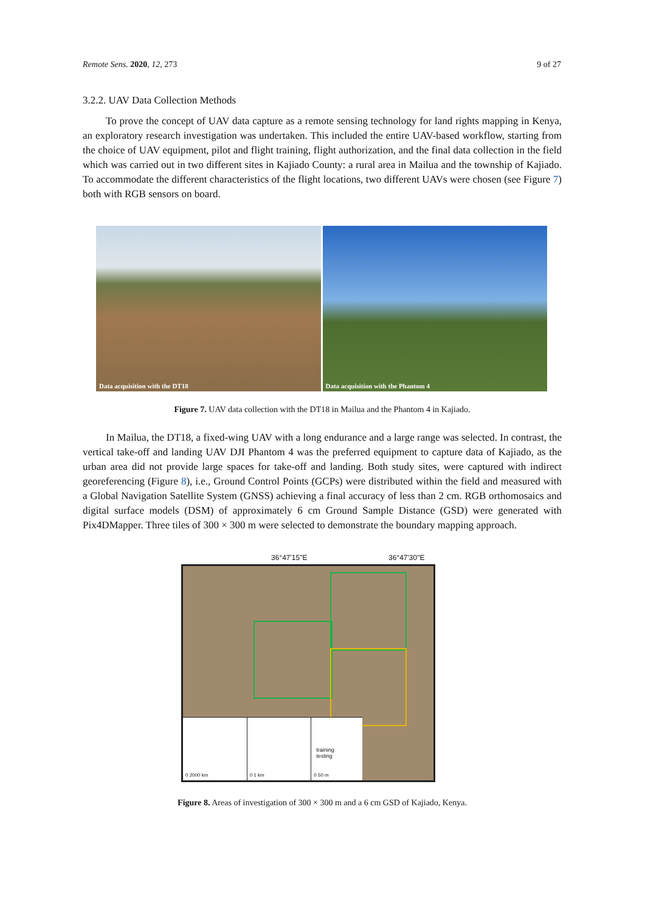Remote Sens. 2020, 12, 273 9 of 27
3.2.2. UAV Data Collection Methods
To prove the concept of UAV data capture as a remote sensing technology for land rights mapping in Kenya, an exploratory research investigation was undertaken. This included the entire UAV-based workflow, starting from the choice of UAV equipment, pilot and flight training, flight authorization, and the final data collection in the field which was carried out in two different sites in Kajiado County: a rural area in Mailua and the township of Kajiado. To accommodate the different characteristics of the flight locations, two different UAVs were chosen (see Figure 7) both with RGB sensors on board.
Data acquisition with the DT18
Data acquisition with the Phantom 4
Figure 7. UAV data collection with the DT18 in Mailua and the Phantom 4 in Kajiado.
In Mailua, the DT18, a fixed-wing UAV with a long endurance and a large range was selected. In contrast, the vertical take-off and landing UAV DJI Phantom 4 was the preferred equipment to capture data of Kajiado, as the urban area did not provide large spaces for take-off and landing. Both study sites, were captured with indirect georeferencing (Figure 8), i.e., Ground Control Points (GCPs) were distributed within the field and measured with a Global Navigation Satellite System (GNSS) achieving a final accuracy of less than 2 cm. RGB orthomosaics and digital surface models (DSM) of approximately 6 cm Ground Sample Distance (GSD) were generated with Pix4DMapper. Three tiles of 300 × 300 m were selected to demonstrate the boundary mapping approach.
36°47'15"E 36°47'30"E
0 2000 km
0 1 km
training
testing
0 50 m
Figure 8. Areas of investigation of 300 × 300 m and a 6 cm GSD of Kajiado, Kenya.
1°49'52"S 1°50'5"S